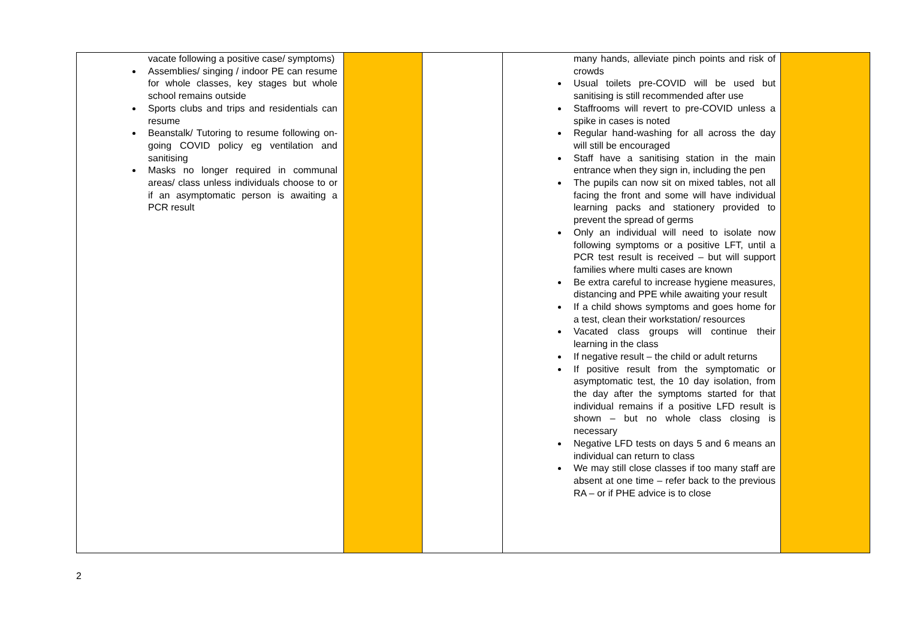| vacate following a positive case/ symptoms) Assemblies/ singing / indoor PE can resume for whole classes, key stages but whole school remains outside Sports clubs and trips and residentials can resume Beanstalk/ Tutoring to resume following on-going COVID policy eg ventilation and sanitising Masks no longer required in communal areas/ class unless individuals choose to or if an asymptomatic person is awaiting a PCR result | | | many hands, alleviate pinch points and risk of crowds Usual toilets pre-COVID will be used but sanitising is still recommended after use Staffrooms will revert to pre-COVID unless a spike in cases is noted Regular hand-washing for all across the day will still be encouraged Staff have a sanitising station in the main entrance when they sign in, including the pen The pupils can now sit on mixed tables, not all facing the front and some will have individual learning packs and stationery provided to prevent the spread of germs Only an individual will need to isolate now following symptoms or a positive LFT, until a PCR test result is received – but will support families where multi cases are known Be extra careful to increase hygiene measures, distancing and PPE while awaiting your result If a child shows symptoms and goes home for a test, clean their workstation/ resources Vacated class groups will continue their learning in the class If negative result – the child or adult returns If positive result from the symptomatic or asymptomatic test, the 10 day isolation, from the day after the symptoms started for that individual remains if a positive LFD result is shown – but no whole class closing is necessary Negative LFD tests on days 5 and 6 means an individual can return to class We may still close classes if too many staff are absent at one time – refer back to the previous RA – or if PHE advice is to close | |
2